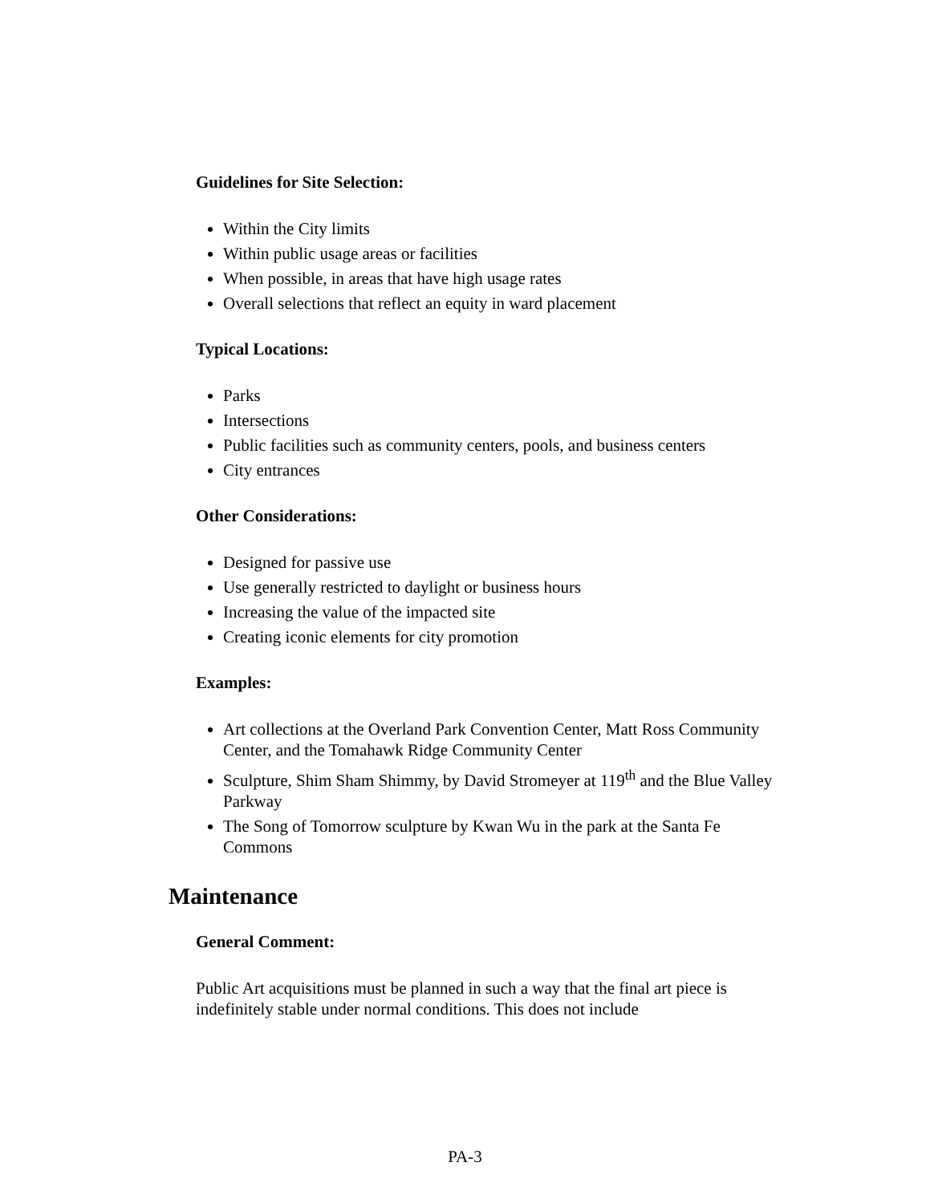Guidelines for Site Selection:
Within the City limits
Within public usage areas or facilities
When possible, in areas that have high usage rates
Overall selections that reflect an equity in ward placement
Typical Locations:
Parks
Intersections
Public facilities such as community centers, pools, and business centers
City entrances
Other Considerations:
Designed for passive use
Use generally restricted to daylight or business hours
Increasing the value of the impacted site
Creating iconic elements for city promotion
Examples:
Art collections at the Overland Park Convention Center, Matt Ross Community Center, and the Tomahawk Ridge Community Center
Sculpture, Shim Sham Shimmy, by David Stromeyer at 119<sup>th</sup> and the Blue Valley Parkway
The Song of Tomorrow sculpture by Kwan Wu in the park at the Santa Fe Commons
Maintenance
General Comment:
Public Art acquisitions must be planned in such a way that the final art piece is indefinitely stable under normal conditions. This does not include
PA-3